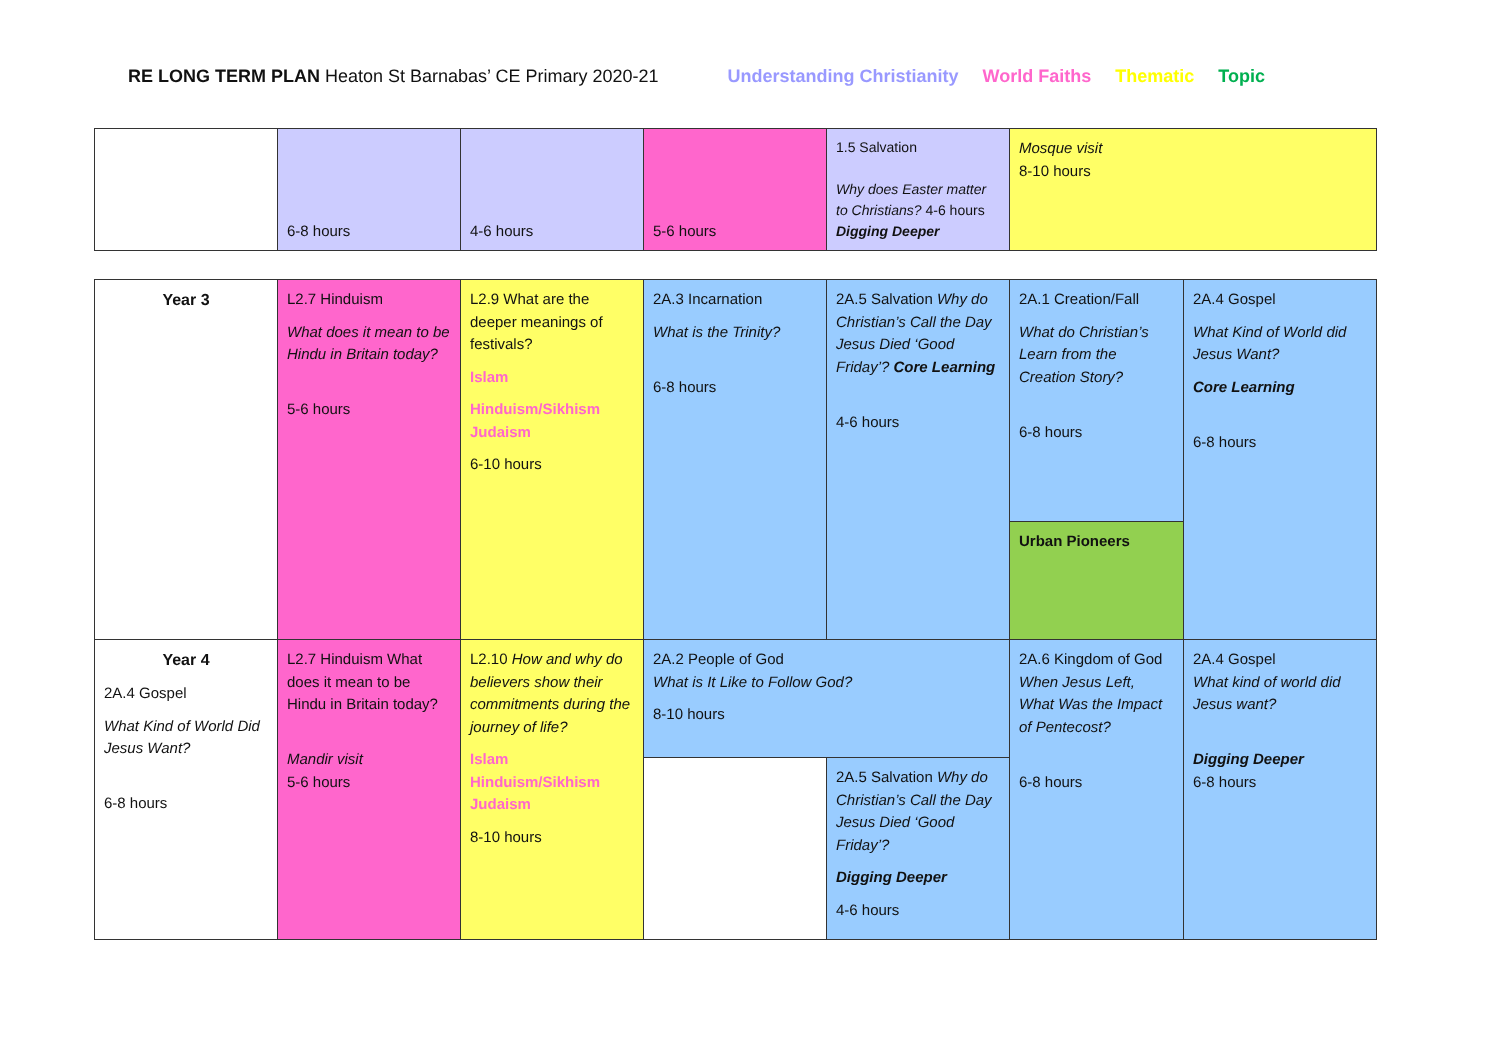RE LONG TERM PLAN Heaton St Barnabas’ CE Primary 2020-21 Understanding Christianity World Faiths Thematic Topic
| | 6-8 hours | 4-6 hours | 5-6 hours | 1.5 Salvation Why does Easter matter to Christians? 4-6 hours Digging Deeper | Mosque visit 8-10 hours |
| Year 3 | L2.7 Hinduism What does it mean to be Hindu in Britain today? 5-6 hours | L2.9 What are the deeper meanings of festivals? Islam Hinduism/Sikhism Judaism 6-10 hours | 2A.3 Incarnation What is the Trinity? 6-8 hours | 2A.5 Salvation Why do Christian’s Call the Day Jesus Died ‘Good Friday’? Core Learning 4-6 hours | 2A.1 Creation/Fall What do Christian’s Learn from the Creation Story? 6-8 hours | 2A.4 Gospel What Kind of World did Jesus Want? Core Learning 6-8 hours |
| | | | | | Urban Pioneers | |
| Year 4 2A.4 Gospel What Kind of World Did Jesus Want? 6-8 hours | L2.7 Hinduism What does it mean to be Hindu in Britain today? Mandir visit 5-6 hours | L2.10 How and why do believers show their commitments during the journey of life? Islam Hinduism/Sikhism Judaism 8-10 hours | 2A.2 People of God What is It Like to Follow God? 8-10 hours | | 2A.6 Kingdom of God When Jesus Left, What Was the Impact of Pentecost? 6-8 hours | 2A.4 Gospel What kind of world did Jesus want? Digging Deeper 6-8 hours |
| | | | | 2A.5 Salvation Why do Christian’s Call the Day Jesus Died ‘Good Friday’? Digging Deeper 4-6 hours | | |